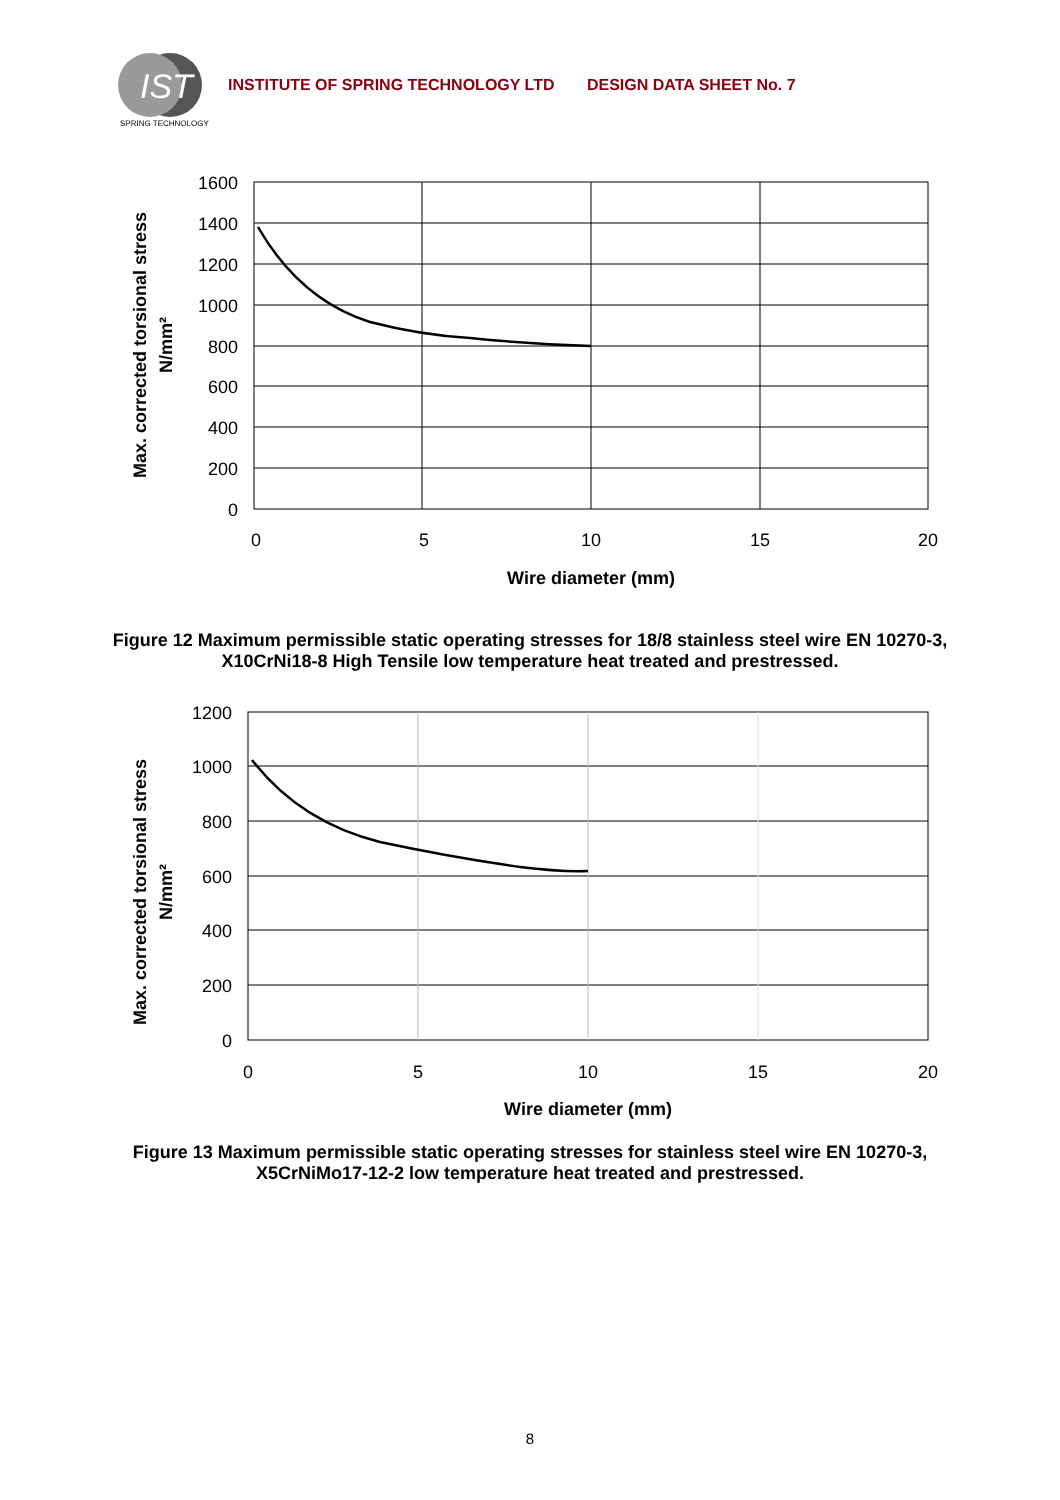IST
SPRING TECHNOLOGY
INSTITUTE OF SPRING TECHNOLOGY LTD DESIGN DATA SHEET No. 7
1600
1400
1200
1000
800
600
400
200
0
0
5
10
15
20
Wire diameter (mm)
Max. corrected torsional stress
N/mm²
Figure 12 Maximum permissible static operating stresses for 18/8 stainless steel wire EN 10270-3, X10CrNi18-8 High Tensile low temperature heat treated and prestressed.
1200
1000
800
600
400
200
0
0
5
10
15
20
Wire diameter (mm)
Max. corrected torsional stress
N/mm²
Figure 13 Maximum permissible static operating stresses for stainless steel wire EN 10270-3, X5CrNiMo17-12-2 low temperature heat treated and prestressed.
8